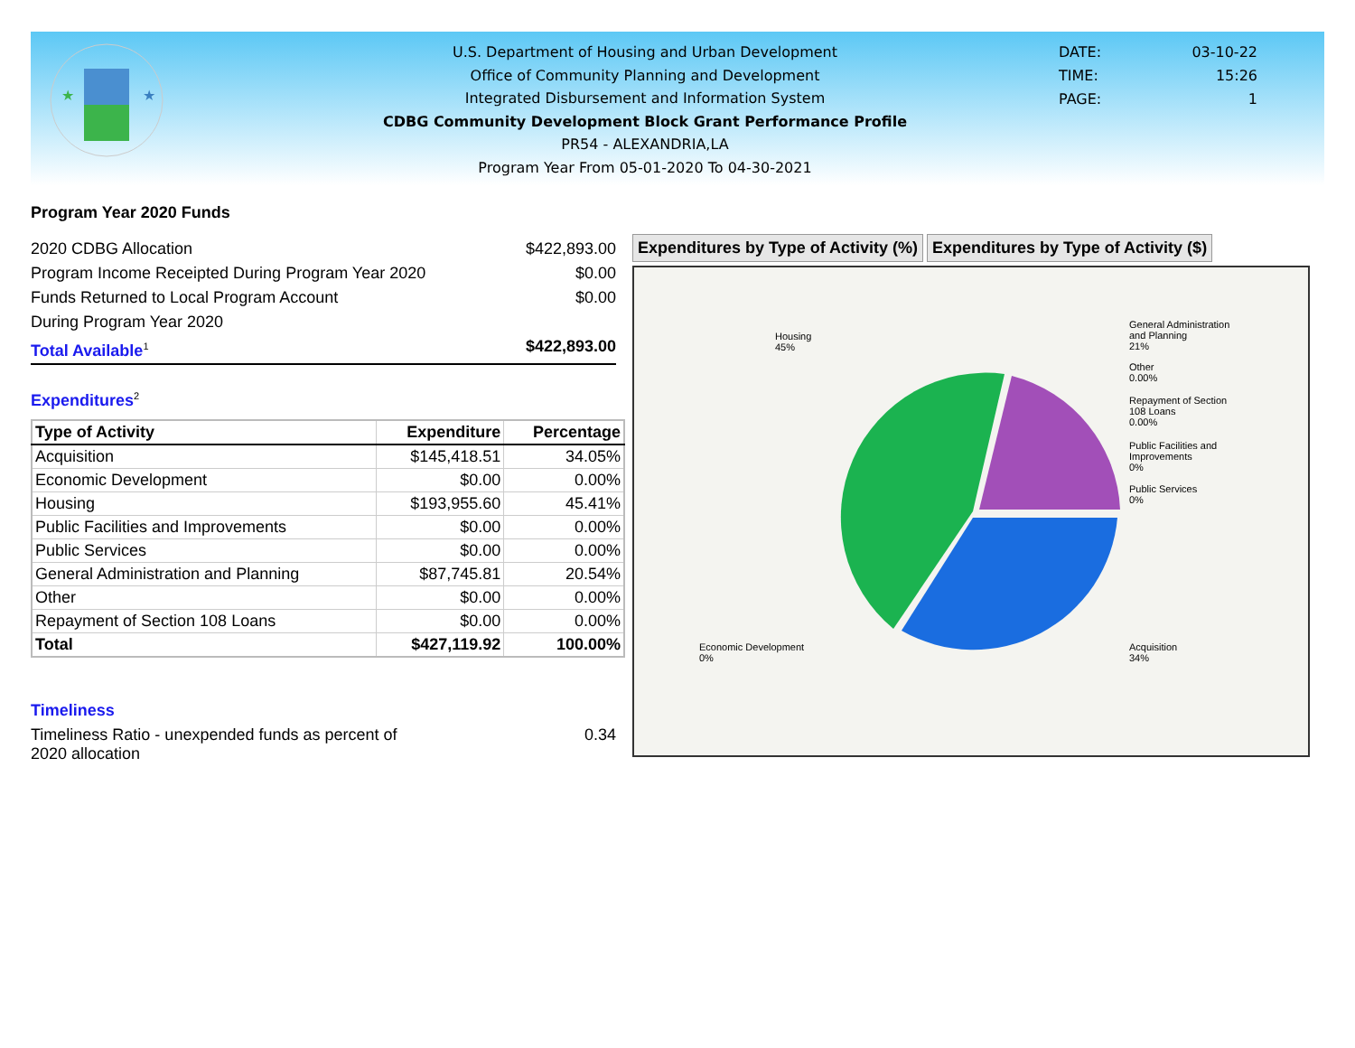★
★
U.S. Department of Housing and Urban Development
Office of Community Planning and Development
Integrated Disbursement and Information System
CDBG Community Development Block Grant Performance Profile
PR54 - ALEXANDRIA,LA
Program Year From 05-01-2020 To 04-30-2021
DATE: 03-10-22
TIME: 15:26
PAGE: 1
Program Year 2020 Funds
2020 CDBG Allocation $422,893.00
Program Income Receipted During Program Year 2020 $0.00
Funds Returned to Local Program Account $0.00
During Program Year 2020
Total Available<sup>1</sup> $422,893.00
Expenditures<sup>2</sup>
| Type of Activity | Expenditure | Percentage |
| --- | --- | --- |
| Acquisition | $145,418.51 | 34.05% |
| Economic Development | $0.00 | 0.00% |
| Housing | $193,955.60 | 45.41% |
| Public Facilities and Improvements | $0.00 | 0.00% |
| Public Services | $0.00 | 0.00% |
| General Administration and Planning | $87,745.81 | 20.54% |
| Other | $0.00 | 0.00% |
| Repayment of Section 108 Loans | $0.00 | 0.00% |
| Total | $427,119.92 | 100.00% |
Timeliness
Timeliness Ratio - unexpended funds as percent of
2020 allocation 0.34
Expenditures by Type of Activity (%)
Expenditures by Type of Activity ($)
Housing
45%
General Administration
and Planning
21%
Other
0.00%
Repayment of Section
108 Loans
0.00%
Public Facilities and
Improvements
0%
Public Services
0%
Economic Development
0%
Acquisition
34%